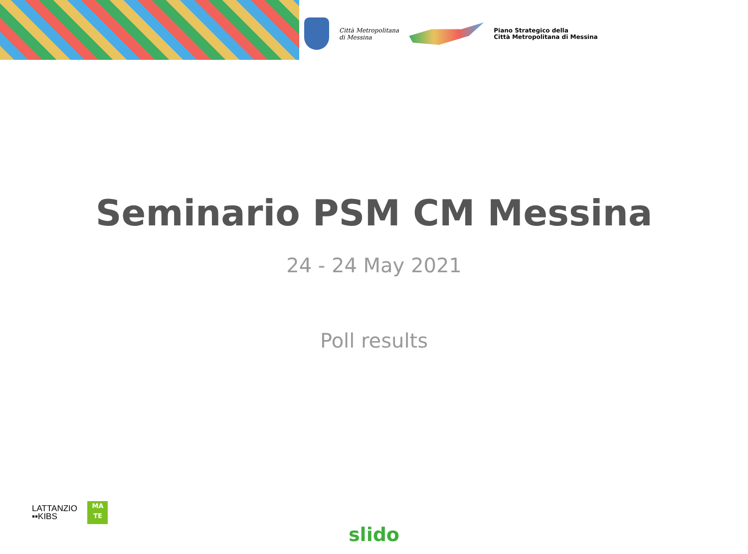Città Metropolitana
di Messina
Piano Strategico della
Città Metropolitana di Messina
Seminario PSM CM Messina
24 - 24 May 2021
Poll results
LATTANZIO
▪▪KIBS
MA
TE
slido